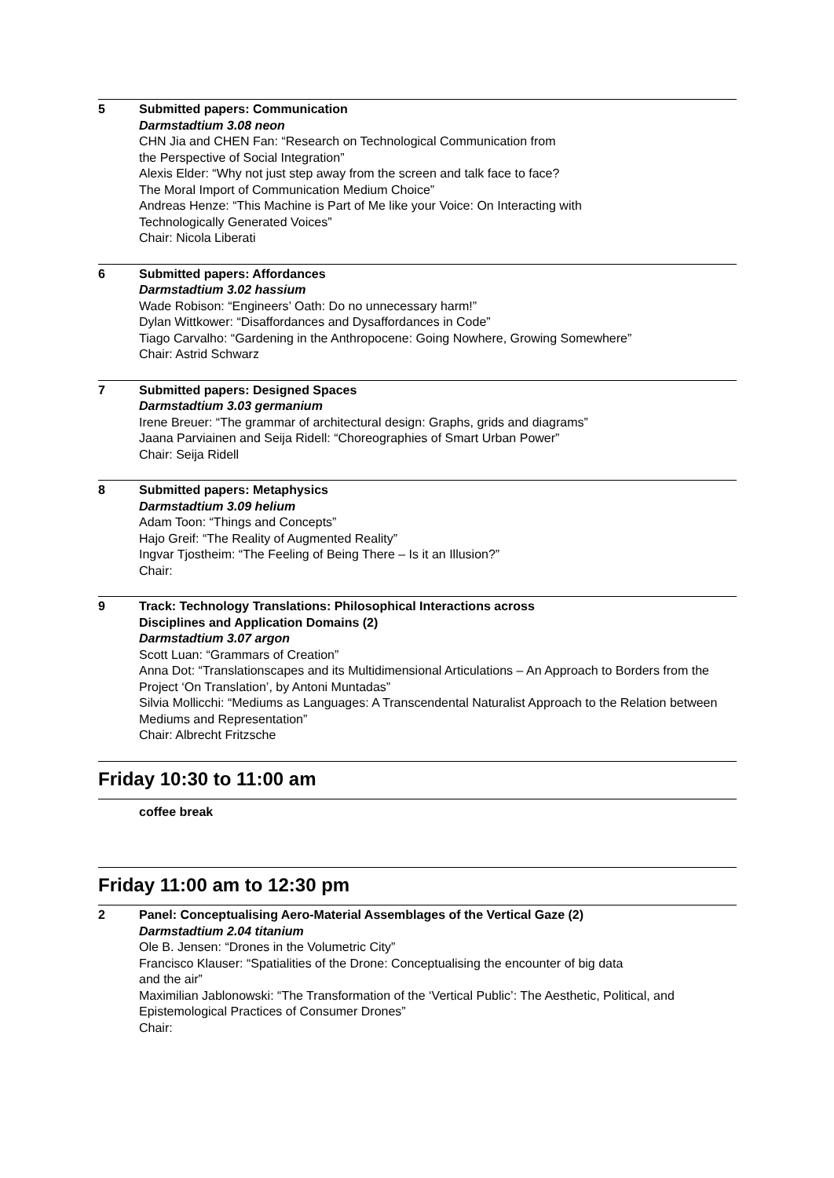5 Submitted papers: Communication
Darmstadtium 3.08 neon
CHN Jia and CHEN Fan: “Research on Technological Communication from
the Perspective of Social Integration”
Alexis Elder: “Why not just step away from the screen and talk face to face?
The Moral Import of Communication Medium Choice”
Andreas Henze: “This Machine is Part of Me like your Voice: On Interacting with
Technologically Generated Voices”
Chair: Nicola Liberati
6 Submitted papers: Affordances
Darmstadtium 3.02 hassium
Wade Robison: “Engineers’ Oath: Do no unnecessary harm!”
Dylan Wittkower: “Disaffordances and Dysaffordances in Code”
Tiago Carvalho: “Gardening in the Anthropocene: Going Nowhere, Growing Somewhere”
Chair: Astrid Schwarz
7 Submitted papers: Designed Spaces
Darmstadtium 3.03 germanium
Irene Breuer: “The grammar of architectural design: Graphs, grids and diagrams”
Jaana Parviainen and Seija Ridell: “Choreographies of Smart Urban Power”
Chair: Seija Ridell
8 Submitted papers: Metaphysics
Darmstadtium 3.09 helium
Adam Toon: “Things and Concepts”
Hajo Greif: “The Reality of Augmented Reality”
Ingvar Tjostheim: “The Feeling of Being There – Is it an Illusion?”
Chair:
9 Track: Technology Translations: Philosophical Interactions across
Disciplines and Application Domains (2)
Darmstadtium 3.07 argon
Scott Luan: “Grammars of Creation”
Anna Dot: “Translationscapes and its Multidimensional Articulations – An Approach to Borders from the Project ‘On Translation’, by Antoni Muntadas”
Silvia Mollicchi: “Mediums as Languages: A Transcendental Naturalist Approach to the Relation between Mediums and Representation”
Chair: Albrecht Fritzsche
Friday 10:30 to 11:00 am
coffee break
Friday 11:00 am to 12:30 pm
2 Panel: Conceptualising Aero-Material Assemblages of the Vertical Gaze (2)
Darmstadtium 2.04 titanium
Ole B. Jensen: “Drones in the Volumetric City”
Francisco Klauser: “Spatialities of the Drone: Conceptualising the encounter of big data
and the air”
Maximilian Jablonowski: “The Transformation of the ‘Vertical Public’: The Aesthetic, Political, and Epistemological Practices of Consumer Drones”
Chair: